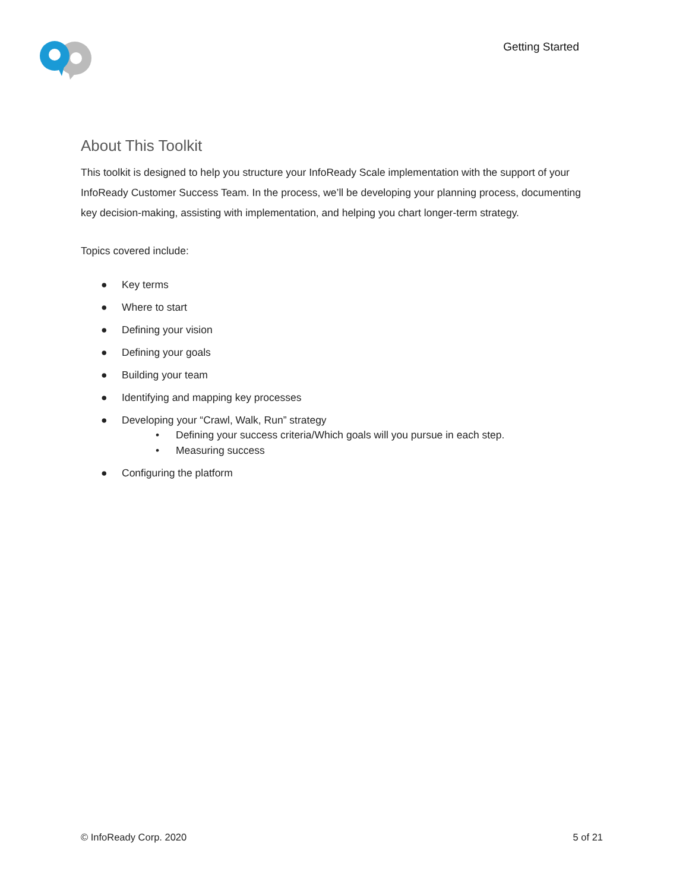Getting Started
About This Toolkit
This toolkit is designed to help you structure your InfoReady Scale implementation with the support of your InfoReady Customer Success Team. In the process, we’ll be developing your planning process, documenting key decision-making, assisting with implementation, and helping you chart longer-term strategy.
Topics covered include:
● Key terms
● Where to start
● Defining your vision
● Defining your goals
● Building your team
● Identifying and mapping key processes
● Developing your “Crawl, Walk, Run” strategy
• Defining your success criteria/Which goals will you pursue in each step.
• Measuring success
● Configuring the platform
© InfoReady Corp. 2020 5 of 21